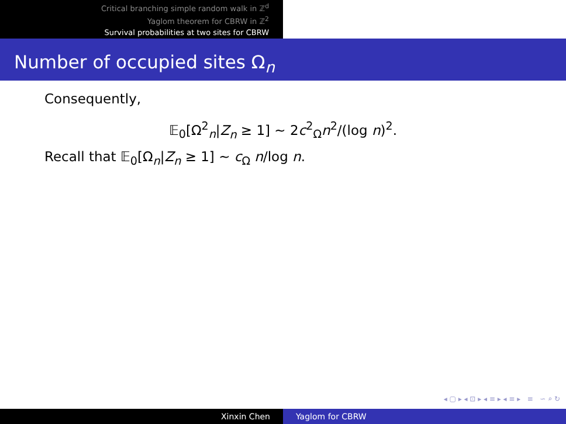Critical branching simple random walk in ℤ<sup>d</sup>
Yaglom theorem for CBRW in ℤ<sup>2</sup>
Survival probabilities at two sites for CBRW
Number of occupied sites Ω<sub>n</sub>
Consequently,
𝔼<sub>0</sub>[Ω<sup>2</sup><sub>n</sub>|Z<sub>n</sub> ≥ 1] ∼ 2c<sup>2</sup><sub>Ω</sub>n<sup>2</sup>/(log n)<sup>2</sup>.
Recall that 𝔼<sub>0</sub>[Ω<sub>n</sub>|Z<sub>n</sub> ≥ 1] ∼ c<sub>Ω</sub> n/log n.
◂ ▢ ▸ ◂ ⊡ ▸ ◂ ≡ ▸ ◂ ≡ ▸ ≡ ∽ ⌕ ↻
Xinxin Chen Yaglom for CBRW